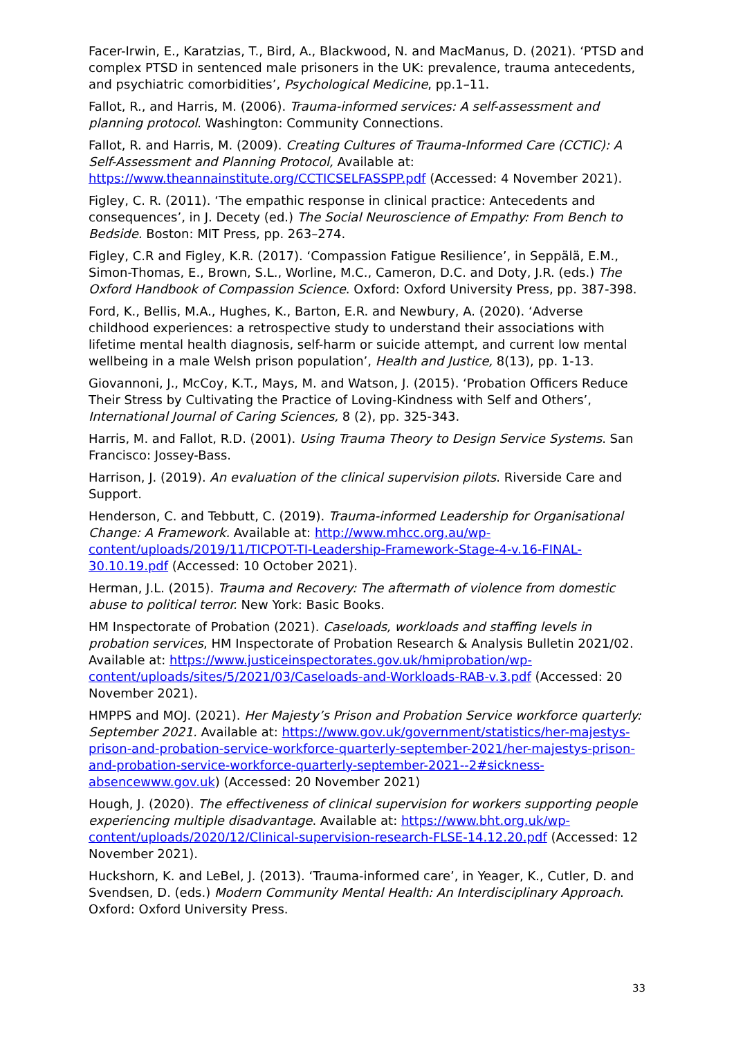Facer-Irwin, E., Karatzias, T., Bird, A., Blackwood, N. and MacManus, D. (2021). ‘PTSD and complex PTSD in sentenced male prisoners in the UK: prevalence, trauma antecedents, and psychiatric comorbidities’, Psychological Medicine, pp.1–11.
Fallot, R., and Harris, M. (2006). Trauma-informed services: A self-assessment and planning protocol. Washington: Community Connections.
Fallot, R. and Harris, M. (2009). Creating Cultures of Trauma-Informed Care (CCTIC): A Self-Assessment and Planning Protocol, Available at: https://www.theannainstitute.org/CCTICSELFASSPP.pdf (Accessed: 4 November 2021).
Figley, C. R. (2011). ‘The empathic response in clinical practice: Antecedents and consequences’, in J. Decety (ed.) The Social Neuroscience of Empathy: From Bench to Bedside. Boston: MIT Press, pp. 263–274.
Figley, C.R and Figley, K.R. (2017). ‘Compassion Fatigue Resilience’, in Seppälä, E.M., Simon-Thomas, E., Brown, S.L., Worline, M.C., Cameron, D.C. and Doty, J.R. (eds.) The Oxford Handbook of Compassion Science. Oxford: Oxford University Press, pp. 387-398.
Ford, K., Bellis, M.A., Hughes, K., Barton, E.R. and Newbury, A. (2020). ‘Adverse childhood experiences: a retrospective study to understand their associations with lifetime mental health diagnosis, self-harm or suicide attempt, and current low mental wellbeing in a male Welsh prison population’, Health and Justice, 8(13), pp. 1-13.
Giovannoni, J., McCoy, K.T., Mays, M. and Watson, J. (2015). ‘Probation Officers Reduce Their Stress by Cultivating the Practice of Loving-Kindness with Self and Others’, International Journal of Caring Sciences, 8 (2), pp. 325-343.
Harris, M. and Fallot, R.D. (2001). Using Trauma Theory to Design Service Systems. San Francisco: Jossey-Bass.
Harrison, J. (2019). An evaluation of the clinical supervision pilots. Riverside Care and Support.
Henderson, C. and Tebbutt, C. (2019). Trauma-informed Leadership for Organisational Change: A Framework. Available at: http://www.mhcc.org.au/wp-content/uploads/2019/11/TICPOT-TI-Leadership-Framework-Stage-4-v.16-FINAL-30.10.19.pdf (Accessed: 10 October 2021).
Herman, J.L. (2015). Trauma and Recovery: The aftermath of violence from domestic abuse to political terror. New York: Basic Books.
HM Inspectorate of Probation (2021). Caseloads, workloads and staffing levels in probation services, HM Inspectorate of Probation Research & Analysis Bulletin 2021/02. Available at: https://www.justiceinspectorates.gov.uk/hmiprobation/wp-content/uploads/sites/5/2021/03/Caseloads-and-Workloads-RAB-v.3.pdf (Accessed: 20 November 2021).
HMPPS and MOJ. (2021). Her Majesty’s Prison and Probation Service workforce quarterly: September 2021. Available at: https://www.gov.uk/government/statistics/her-majestys-prison-and-probation-service-workforce-quarterly-september-2021/her-majestys-prison-and-probation-service-workforce-quarterly-september-2021--2#sickness-absencewww.gov.uk) (Accessed: 20 November 2021)
Hough, J. (2020). The effectiveness of clinical supervision for workers supporting people experiencing multiple disadvantage. Available at: https://www.bht.org.uk/wp-content/uploads/2020/12/Clinical-supervision-research-FLSE-14.12.20.pdf (Accessed: 12 November 2021).
Huckshorn, K. and LeBel, J. (2013). ‘Trauma-informed care’, in Yeager, K., Cutler, D. and Svendsen, D. (eds.) Modern Community Mental Health: An Interdisciplinary Approach. Oxford: Oxford University Press.
33